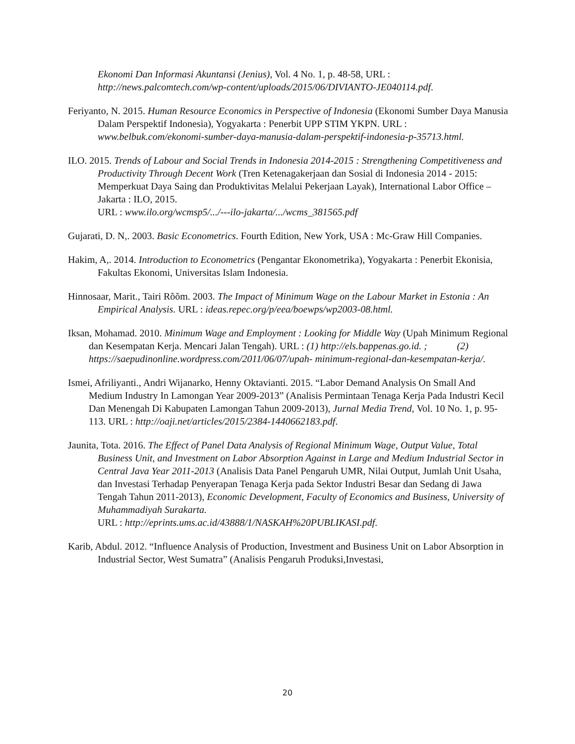Ekonomi Dan Informasi Akuntansi (Jenius), Vol. 4 No. 1, p. 48-58, URL : http://news.palcomtech.com/wp-content/uploads/2015/06/DIVIANTO-JE040114.pdf.
Feriyanto, N. 2015. Human Resource Economics in Perspective of Indonesia (Ekonomi Sumber Daya Manusia Dalam Perspektif Indonesia), Yogyakarta : Penerbit UPP STIM YKPN. URL : www.belbuk.com/ekonomi-sumber-daya-manusia-dalam-perspektif-indonesia-p-35713.html.
ILO. 2015. Trends of Labour and Social Trends in Indonesia 2014-2015 : Strengthening Competitiveness and Productivity Through Decent Work (Tren Ketenagakerjaan dan Sosial di Indonesia 2014 - 2015: Memperkuat Daya Saing dan Produktivitas Melalui Pekerjaan Layak), International Labor Office – Jakarta : ILO, 2015.
URL : www.ilo.org/wcmsp5/.../---ilo-jakarta/.../wcms_381565.pdf
Gujarati, D. N,. 2003. Basic Econometrics. Fourth Edition, New York, USA : Mc-Graw Hill Companies.
Hakim, A,. 2014. Introduction to Econometrics (Pengantar Ekonometrika), Yogyakarta : Penerbit Ekonisia, Fakultas Ekonomi, Universitas Islam Indonesia.
Hinnosaar, Marit., Tairi Rõõm. 2003. The Impact of Minimum Wage on the Labour Market in Estonia : An Empirical Analysis. URL : ideas.repec.org/p/eea/boewps/wp2003-08.html.
Iksan, Mohamad. 2010. Minimum Wage and Employment : Looking for Middle Way (Upah Minimum Regional dan Kesempatan Kerja. Mencari Jalan Tengah). URL : (1) http://els.bappenas.go.id. ; (2) https://saepudinonline.wordpress.com/2011/06/07/upah- minimum-regional-dan-kesempatan-kerja/.
Ismei, Afriliyanti., Andri Wijanarko, Henny Oktavianti. 2015. “Labor Demand Analysis On Small And Medium Industry In Lamongan Year 2009-2013” (Analisis Permintaan Tenaga Kerja Pada Industri Kecil Dan Menengah Di Kabupaten Lamongan Tahun 2009-2013), Jurnal Media Trend, Vol. 10 No. 1, p. 95-113. URL : http://oaji.net/articles/2015/2384-1440662183.pdf.
Jaunita, Tota. 2016. The Effect of Panel Data Analysis of Regional Minimum Wage, Output Value, Total Business Unit, and Investment on Labor Absorption Against in Large and Medium Industrial Sector in Central Java Year 2011-2013 (Analisis Data Panel Pengaruh UMR, Nilai Output, Jumlah Unit Usaha, dan Investasi Terhadap Penyerapan Tenaga Kerja pada Sektor Industri Besar dan Sedang di Jawa Tengah Tahun 2011-2013), Economic Development, Faculty of Economics and Business, University of Muhammadiyah Surakarta.
URL : http://eprints.ums.ac.id/43888/1/NASKAH%20PUBLIKASI.pdf.
Karib, Abdul. 2012. “Influence Analysis of Production, Investment and Business Unit on Labor Absorption in Industrial Sector, West Sumatra” (Analisis Pengaruh Produksi,Investasi,
20